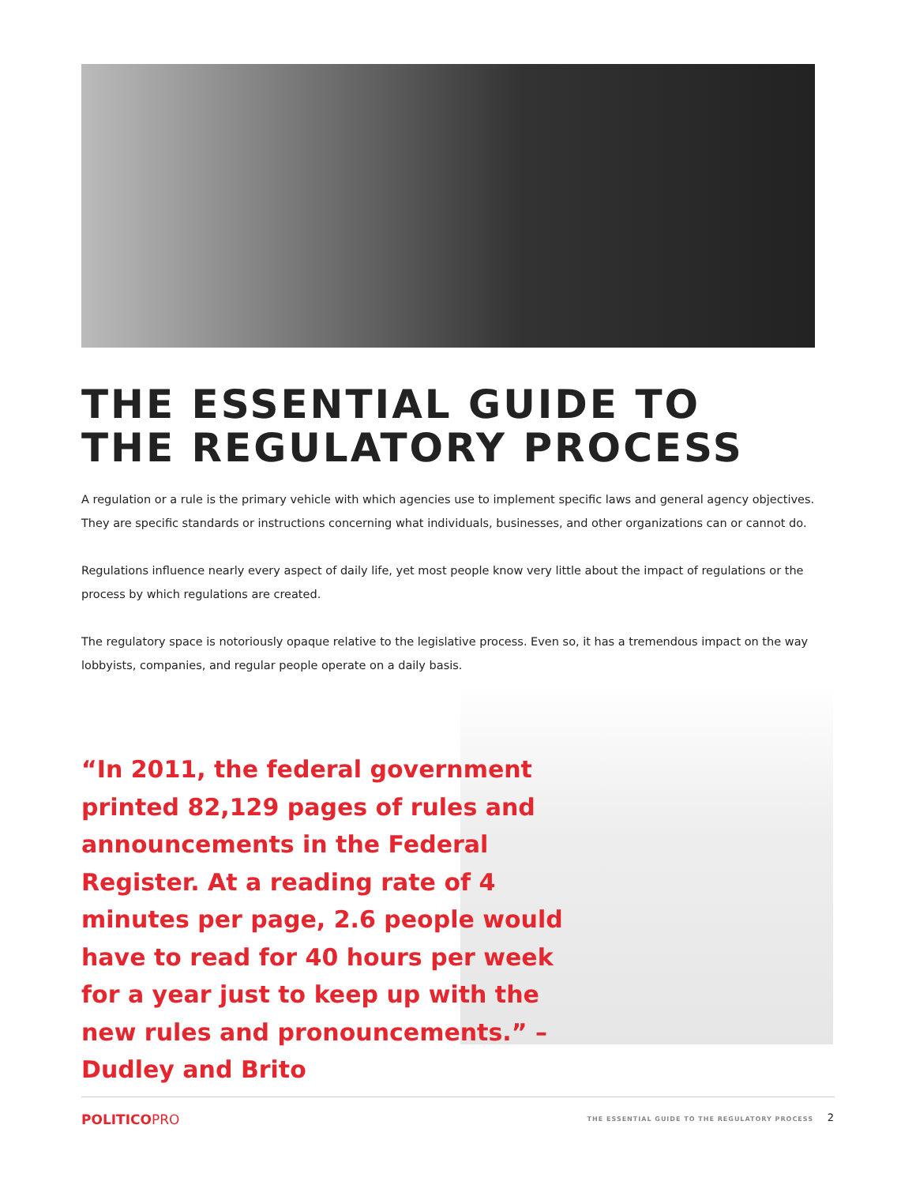THE ESSENTIAL GUIDE TO
THE REGULATORY PROCESS
A regulation or a rule is the primary vehicle with which agencies use to implement specific laws and general agency objectives. They are specific standards or instructions concerning what individuals, businesses, and other organizations can or cannot do.
Regulations influence nearly every aspect of daily life, yet most people know very little about the impact of regulations or the process by which regulations are created.
The regulatory space is notoriously opaque relative to the legislative process. Even so, it has a tremendous impact on the way lobbyists, companies, and regular people operate on a daily basis.
“In 2011, the federal government printed 82,129 pages of rules and announcements in the Federal Register. At a reading rate of 4 minutes per page, 2.6 people would have to read for 40 hours per week for a year just to keep up with the new rules and pronouncements.” – Dudley and Brito
POLITICOPRO
THE ESSENTIAL GUIDE TO THE REGULATORY PROCESS 2